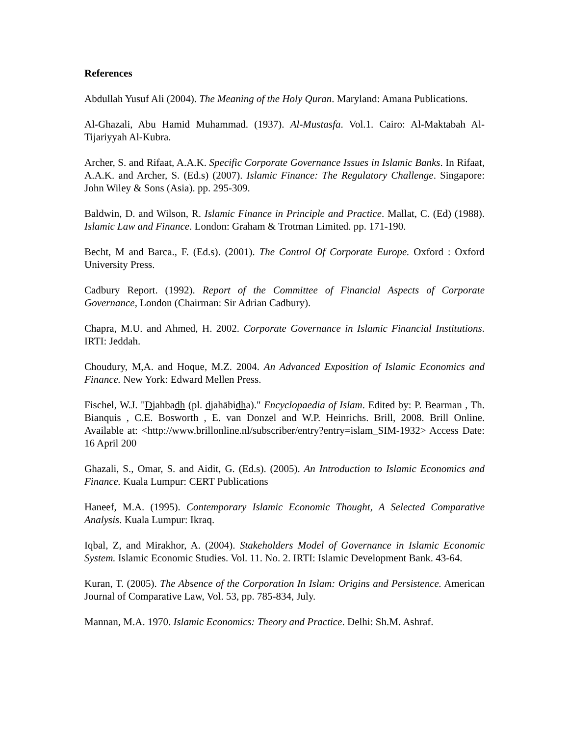References
Abdullah Yusuf Ali (2004). The Meaning of the Holy Quran. Maryland: Amana Publications.
Al-Ghazali, Abu Hamid Muhammad. (1937). Al-Mustasfa. Vol.1. Cairo: Al-Maktabah Al-Tijariyyah Al-Kubra.
Archer, S. and Rifaat, A.A.K. Specific Corporate Governance Issues in Islamic Banks. In Rifaat, A.A.K. and Archer, S. (Ed.s) (2007). Islamic Finance: The Regulatory Challenge. Singapore: John Wiley & Sons (Asia). pp. 295-309.
Baldwin, D. and Wilson, R. Islamic Finance in Principle and Practice. Mallat, C. (Ed) (1988). Islamic Law and Finance. London: Graham & Trotman Limited. pp. 171-190.
Becht, M and Barca., F. (Ed.s). (2001). The Control Of Corporate Europe. Oxford : Oxford University Press.
Cadbury Report. (1992). Report of the Committee of Financial Aspects of Corporate Governance, London (Chairman: Sir Adrian Cadbury).
Chapra, M.U. and Ahmed, H. 2002. Corporate Governance in Islamic Financial Institutions. IRTI: Jeddah.
Choudury, M,A. and Hoque, M.Z. 2004. An Advanced Exposition of Islamic Economics and Finance. New York: Edward Mellen Press.
Fischel, W.J. "Djahbadh (pl. djahābidha)." Encyclopaedia of Islam. Edited by: P. Bearman , Th. Bianquis , C.E. Bosworth , E. van Donzel and W.P. Heinrichs. Brill, 2008. Brill Online. Available at: <http://www.brillonline.nl/subscriber/entry?entry=islam_SIM-1932> Access Date: 16 April 200
Ghazali, S., Omar, S. and Aidit, G. (Ed.s). (2005). An Introduction to Islamic Economics and Finance. Kuala Lumpur: CERT Publications
Haneef, M.A. (1995). Contemporary Islamic Economic Thought, A Selected Comparative Analysis. Kuala Lumpur: Ikraq.
Iqbal, Z, and Mirakhor, A. (2004). Stakeholders Model of Governance in Islamic Economic System. Islamic Economic Studies. Vol. 11. No. 2. IRTI: Islamic Development Bank. 43-64.
Kuran, T. (2005). The Absence of the Corporation In Islam: Origins and Persistence. American Journal of Comparative Law, Vol. 53, pp. 785-834, July.
Mannan, M.A. 1970. Islamic Economics: Theory and Practice. Delhi: Sh.M. Ashraf.